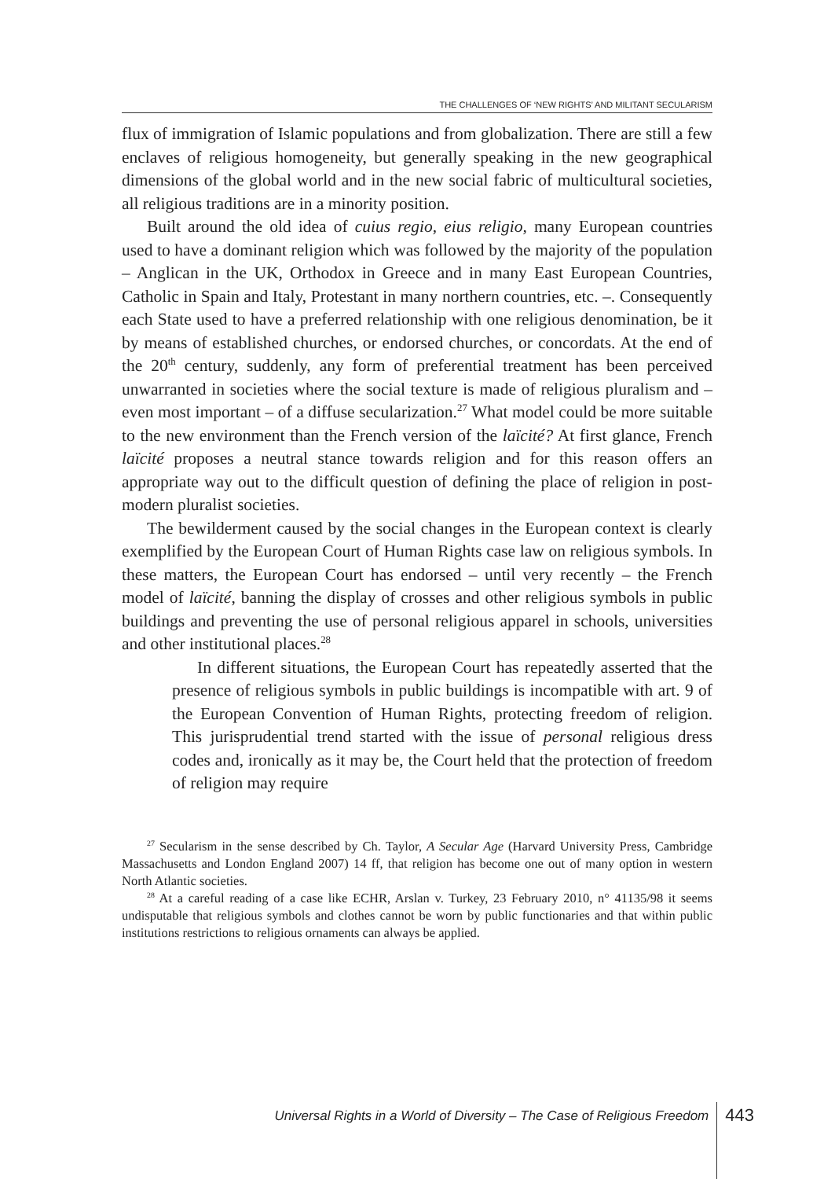THE CHALLENGES OF ‘NEW RIGHTS’ AND MILITANT SECULARISM
flux of immigration of Islamic populations and from globalization. There are still a few enclaves of religious homogeneity, but generally speaking in the new geographical dimensions of the global world and in the new social fabric of multicultural societies, all religious traditions are in a minority position.
Built around the old idea of cuius regio, eius religio, many European countries used to have a dominant religion which was followed by the majority of the population – Anglican in the UK, Orthodox in Greece and in many East European Countries, Catholic in Spain and Italy, Protestant in many northern countries, etc. –. Consequently each State used to have a preferred relationship with one religious denomination, be it by means of established churches, or endorsed churches, or concordats. At the end of the 20<sup>th</sup> century, suddenly, any form of preferential treatment has been perceived unwarranted in societies where the social texture is made of religious pluralism and – even most important – of a diffuse secularization.<sup>27</sup> What model could be more suitable to the new environment than the French version of the laïcité? At first glance, French laïcité proposes a neutral stance towards religion and for this reason offers an appropriate way out to the difficult question of defining the place of religion in post-modern pluralist societies.
The bewilderment caused by the social changes in the European context is clearly exemplified by the European Court of Human Rights case law on religious symbols. In these matters, the European Court has endorsed – until very recently – the French model of laïcité, banning the display of crosses and other religious symbols in public buildings and preventing the use of personal religious apparel in schools, universities and other institutional places.<sup>28</sup>
In different situations, the European Court has repeatedly asserted that the presence of religious symbols in public buildings is incompatible with art. 9 of the European Convention of Human Rights, protecting freedom of religion. This jurisprudential trend started with the issue of personal religious dress codes and, ironically as it may be, the Court held that the protection of freedom of religion may require
<sup>27</sup> Secularism in the sense described by Ch. Taylor, A Secular Age (Harvard University Press, Cambridge Massachusetts and London England 2007) 14 ff, that religion has become one out of many option in western North Atlantic societies.
<sup>28</sup> At a careful reading of a case like ECHR, Arslan v. Turkey, 23 February 2010, n° 41135/98 it seems undisputable that religious symbols and clothes cannot be worn by public functionaries and that within public institutions restrictions to religious ornaments can always be applied.
Universal Rights in a World of Diversity – The Case of Religious Freedom 443